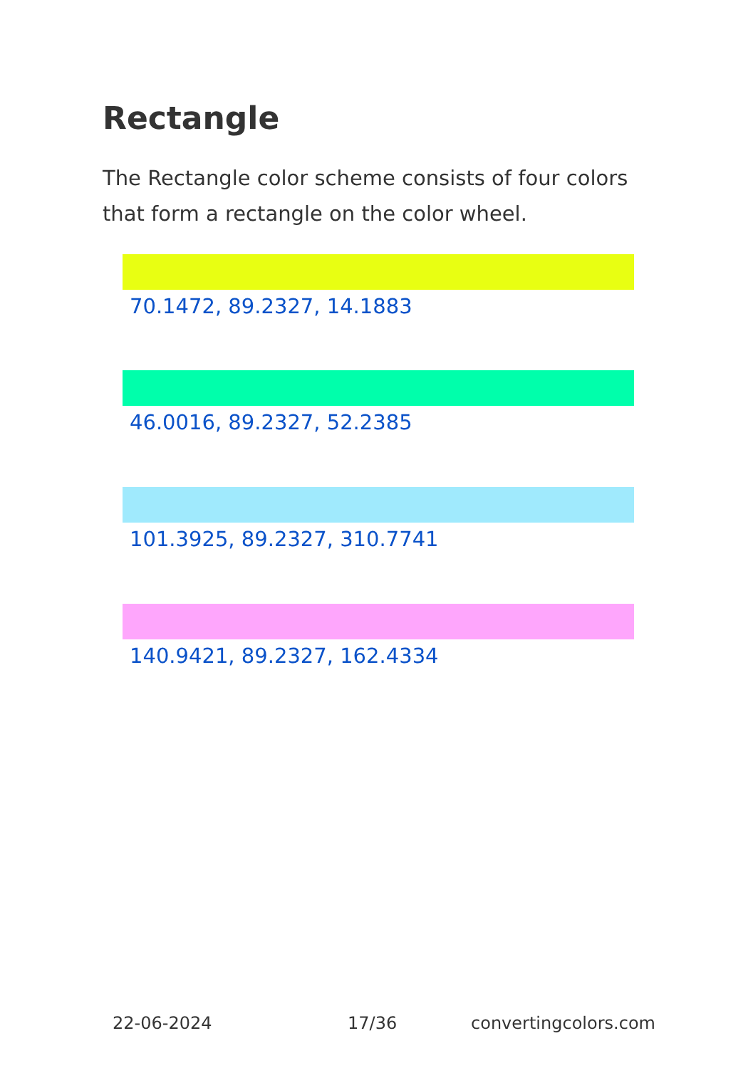Rectangle
The Rectangle color scheme consists of four colors that form a rectangle on the color wheel.
70.1472, 89.2327, 14.1883
46.0016, 89.2327, 52.2385
101.3925, 89.2327, 310.7741
140.9421, 89.2327, 162.4334
22-06-2024 17/36 convertingcolors.com